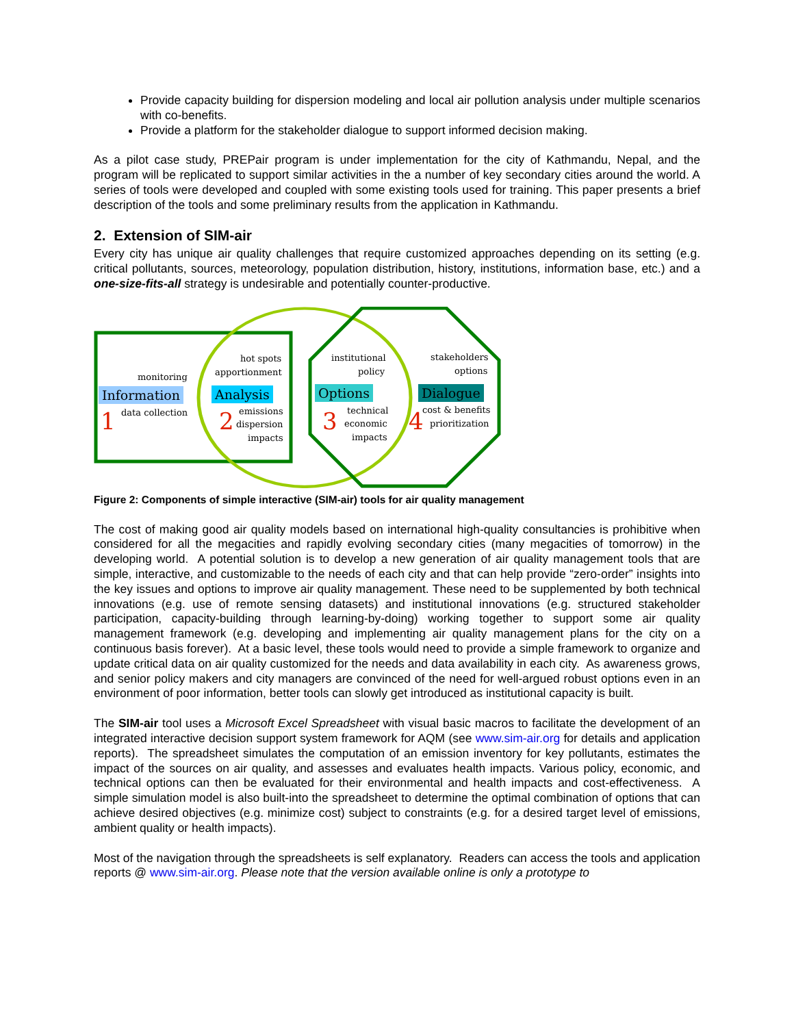Provide capacity building for dispersion modeling and local air pollution analysis under multiple scenarios with co-benefits.
Provide a platform for the stakeholder dialogue to support informed decision making.
As a pilot case study, PREPair program is under implementation for the city of Kathmandu, Nepal, and the program will be replicated to support similar activities in the a number of key secondary cities around the world. A series of tools were developed and coupled with some existing tools used for training. This paper presents a brief description of the tools and some preliminary results from the application in Kathmandu.
2. Extension of SIM-air
Every city has unique air quality challenges that require customized approaches depending on its setting (e.g. critical pollutants, sources, meteorology, population distribution, history, institutions, information base, etc.) and a one-size-fits-all strategy is undesirable and potentially counter-productive.
monitoring
Information
data collection
1
hot spots
apportionment
Analysis
emissions
dispersion
impacts
2
institutional
policy
Options
technical
economic
impacts
3
stakeholders
options
Dialogue
cost & benefits
prioritization
4
Figure 2: Components of simple interactive (SIM-air) tools for air quality management
The cost of making good air quality models based on international high-quality consultancies is prohibitive when considered for all the megacities and rapidly evolving secondary cities (many megacities of tomorrow) in the developing world. A potential solution is to develop a new generation of air quality management tools that are simple, interactive, and customizable to the needs of each city and that can help provide “zero-order” insights into the key issues and options to improve air quality management. These need to be supplemented by both technical innovations (e.g. use of remote sensing datasets) and institutional innovations (e.g. structured stakeholder participation, capacity-building through learning-by-doing) working together to support some air quality management framework (e.g. developing and implementing air quality management plans for the city on a continuous basis forever). At a basic level, these tools would need to provide a simple framework to organize and update critical data on air quality customized for the needs and data availability in each city. As awareness grows, and senior policy makers and city managers are convinced of the need for well-argued robust options even in an environment of poor information, better tools can slowly get introduced as institutional capacity is built.
The SIM-air tool uses a Microsoft Excel Spreadsheet with visual basic macros to facilitate the development of an integrated interactive decision support system framework for AQM (see www.sim-air.org for details and application reports). The spreadsheet simulates the computation of an emission inventory for key pollutants, estimates the impact of the sources on air quality, and assesses and evaluates health impacts. Various policy, economic, and technical options can then be evaluated for their environmental and health impacts and cost-effectiveness. A simple simulation model is also built-into the spreadsheet to determine the optimal combination of options that can achieve desired objectives (e.g. minimize cost) subject to constraints (e.g. for a desired target level of emissions, ambient quality or health impacts).
Most of the navigation through the spreadsheets is self explanatory. Readers can access the tools and application reports @ www.sim-air.org. Please note that the version available online is only a prototype to